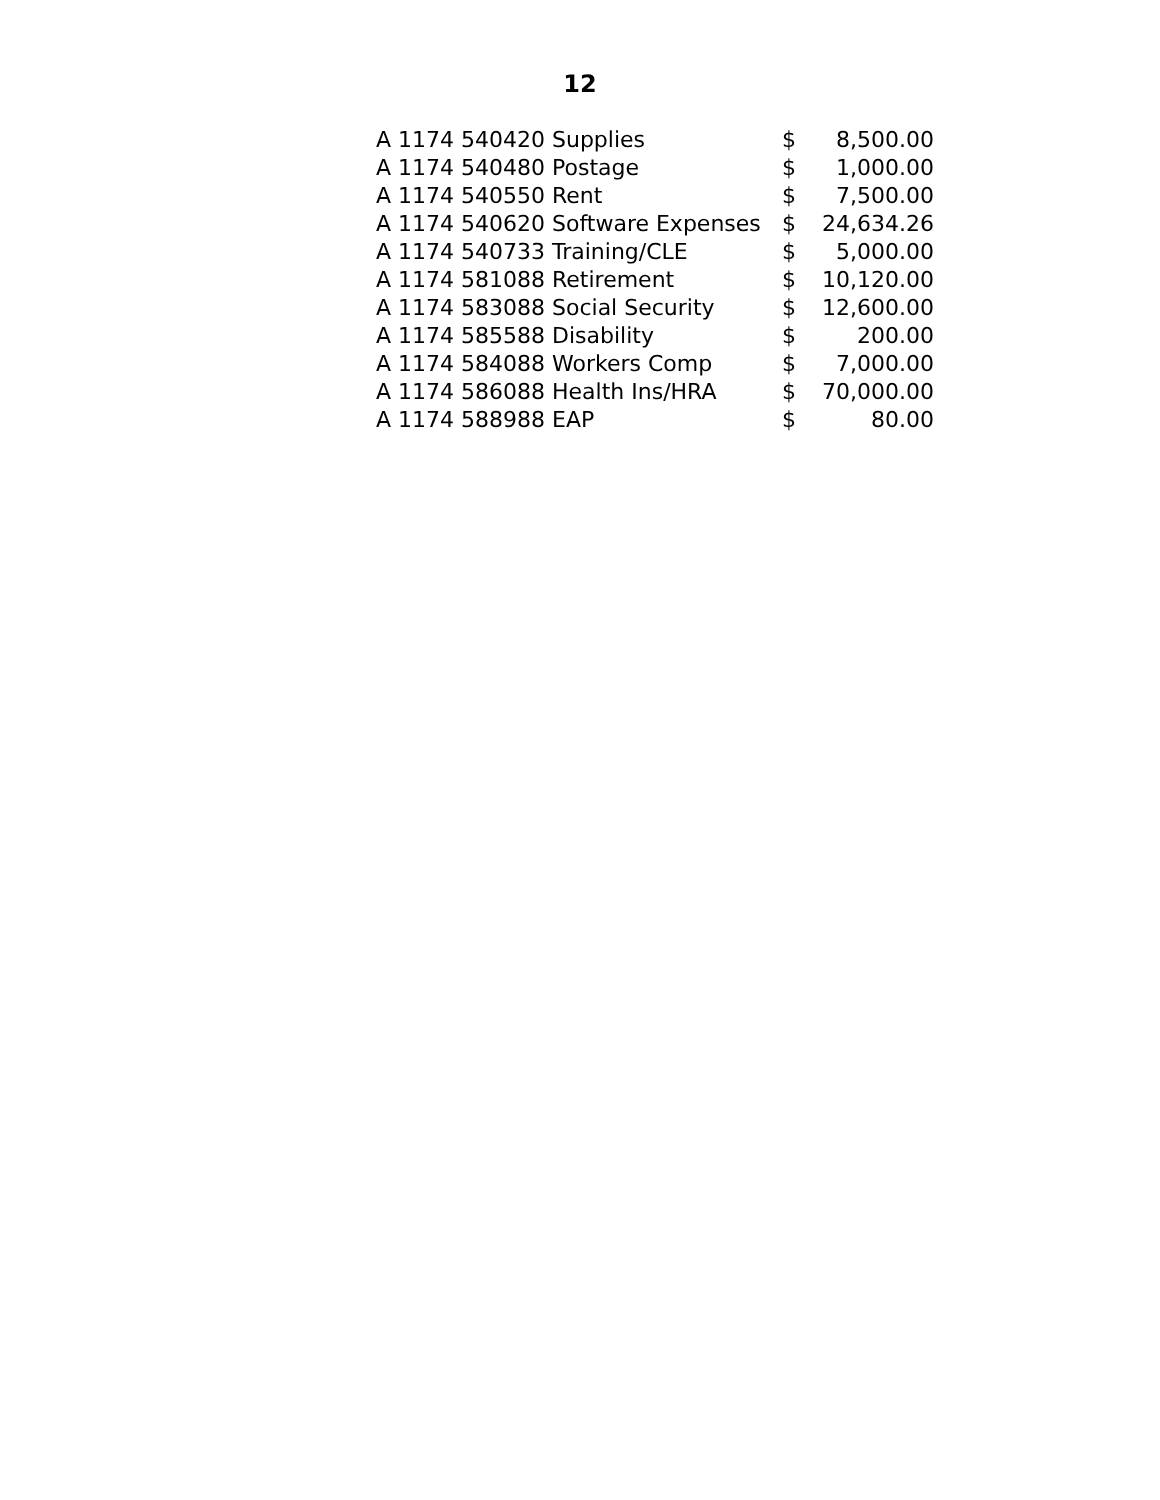12
| A 1174 540420 Supplies | $ | 8,500.00 |
| A 1174 540480 Postage | $ | 1,000.00 |
| A 1174 540550 Rent | $ | 7,500.00 |
| A 1174 540620 Software Expenses | $ | 24,634.26 |
| A 1174 540733 Training/CLE | $ | 5,000.00 |
| A 1174 581088 Retirement | $ | 10,120.00 |
| A 1174 583088 Social Security | $ | 12,600.00 |
| A 1174 585588 Disability | $ | 200.00 |
| A 1174 584088 Workers Comp | $ | 7,000.00 |
| A 1174 586088 Health Ins/HRA | $ | 70,000.00 |
| A 1174 588988 EAP | $ | 80.00 |